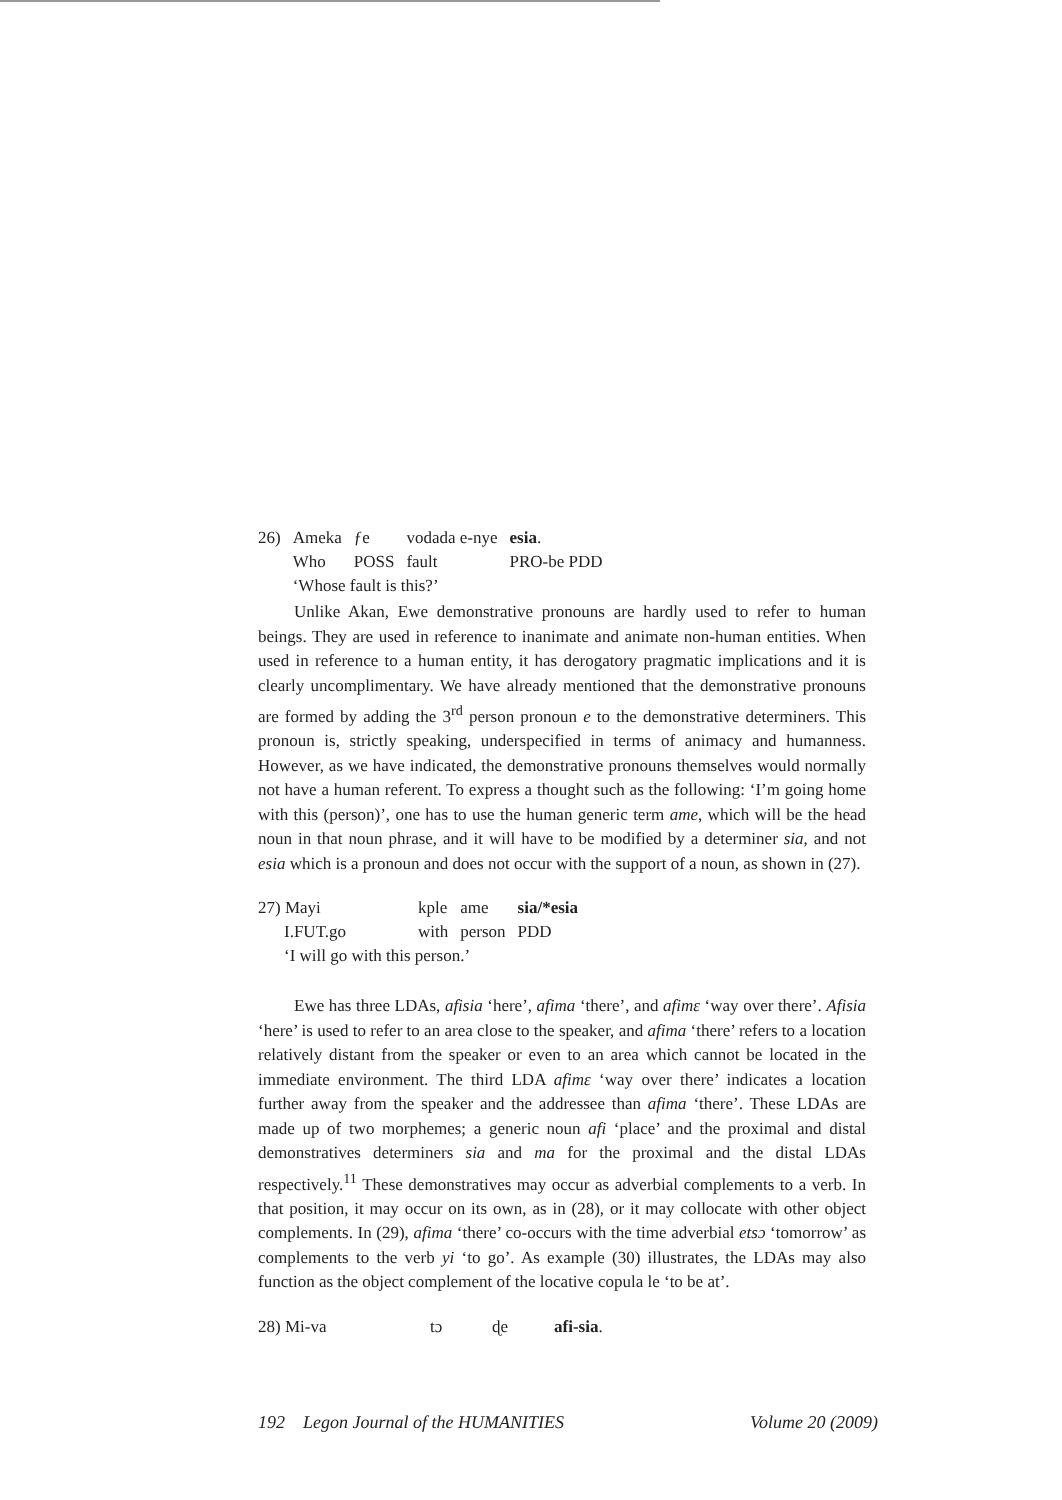| 26) | Ameka | ƒe | vodada e-nye | esia . |
| | Who | POSS | fault | PRO-be PDD |
| | ‘Whose fault is this?’ | | | |
Unlike Akan, Ewe demonstrative pronouns are hardly used to refer to human beings. They are used in reference to inanimate and animate non-human entities. When used in reference to a human entity, it has derogatory pragmatic implications and it is clearly uncomplimentary. We have already mentioned that the demonstrative pronouns are formed by adding the 3<sup>rd</sup> person pronoun e to the demonstrative determiners. This pronoun is, strictly speaking, underspecified in terms of animacy and humanness. However, as we have indicated, the demonstrative pronouns themselves would normally not have a human referent. To express a thought such as the following: ‘I’m going home with this (person)’, one has to use the human generic term ame, which will be the head noun in that noun phrase, and it will have to be modified by a determiner sia, and not esia which is a pronoun and does not occur with the support of a noun, as shown in (27).
| 27) Mayi | kple | ame | sia/*esia |
| I.FUT.go | with | person | PDD |
| ‘I will go with this person.’ | | | |
Ewe has three LDAs, afisia ‘here’, afima ‘there’, and afimɛ ‘way over there’. Afisia ‘here’ is used to refer to an area close to the speaker, and afima ‘there’ refers to a location relatively distant from the speaker or even to an area which cannot be located in the immediate environment. The third LDA afimɛ ‘way over there’ indicates a location further away from the speaker and the addressee than afima ‘there’. These LDAs are made up of two morphemes; a generic noun afi ‘place’ and the proximal and distal demonstratives determiners sia and ma for the proximal and the distal LDAs respectively.<sup>11</sup> These demonstratives may occur as adverbial complements to a verb. In that position, it may occur on its own, as in (28), or it may collocate with other object complements. In (29), afima ‘there’ co-occurs with the time adverbial etsɔ ‘tomorrow’ as complements to the verb yi ‘to go’. As example (30) illustrates, the LDAs may also function as the object complement of the locative copula le ‘to be at’.
| 28) Mi-va | tɔ | ɖe | afi-sia . |
192 Legon Journal of the HUMANITIES Volume 20 (2009)